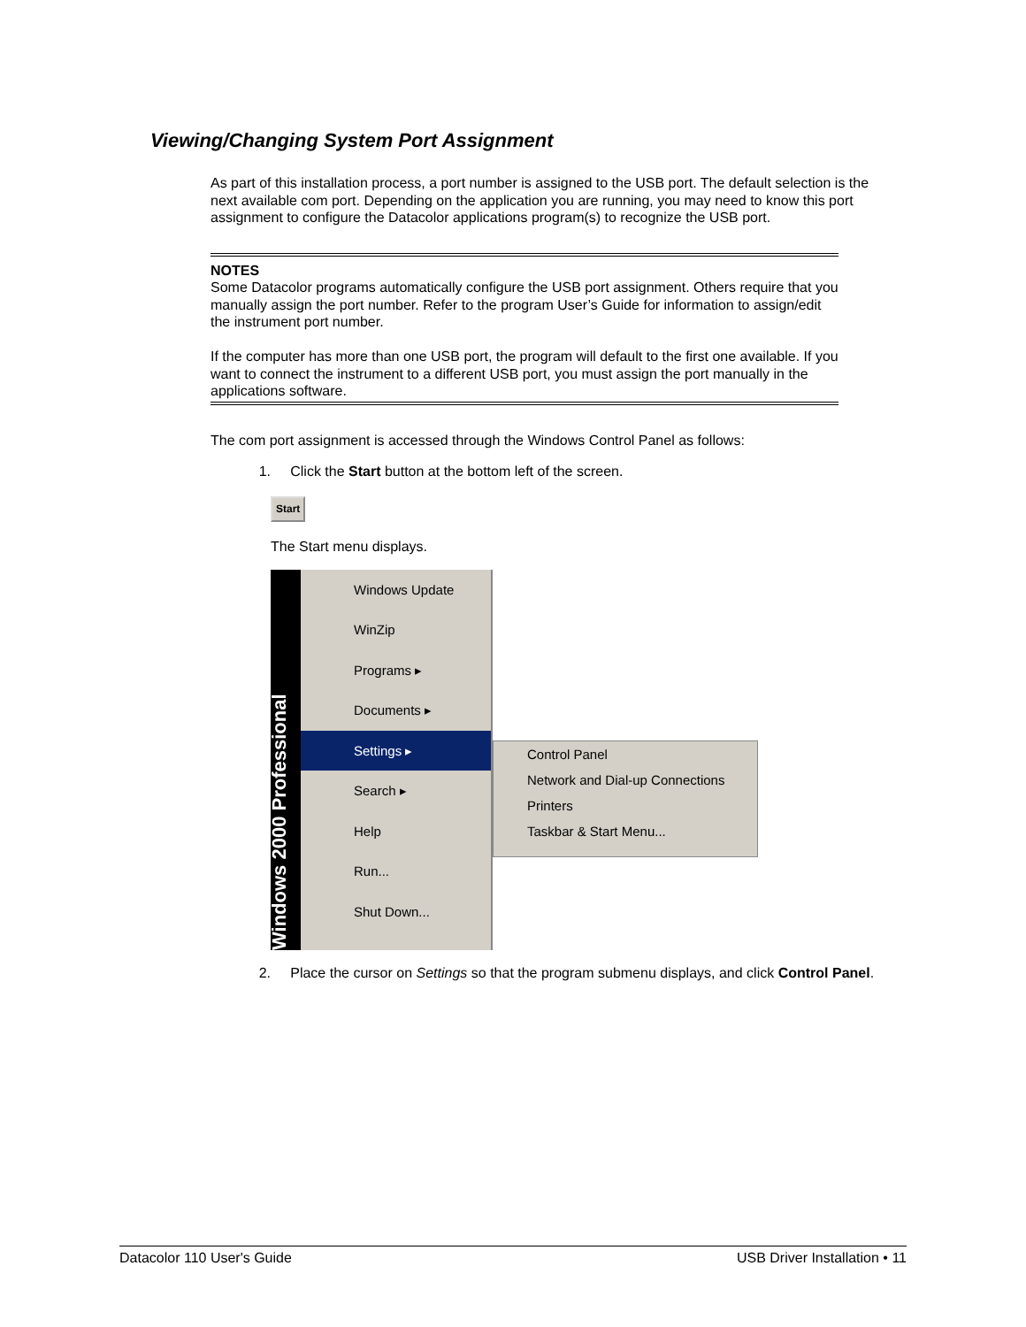Viewing/Changing System Port Assignment
As part of this installation process, a port number is assigned to the USB port. The default selection is the next available com port. Depending on the application you are running, you may need to know this port assignment to configure the Datacolor applications program(s) to recognize the USB port.
NOTES
Some Datacolor programs automatically configure the USB port assignment. Others require that you manually assign the port number. Refer to the program User’s Guide for information to assign/edit the instrument port number.
If the computer has more than one USB port, the program will default to the first one available. If you want to connect the instrument to a different USB port, you must assign the port manually in the applications software.
The com port assignment is accessed through the Windows Control Panel as follows:
1. Click the Start button at the bottom left of the screen.
Start
The Start menu displays.
Windows 2000 Professional
Windows Update
WinZip
Programs ▸
Documents ▸
Settings ▸
Search ▸
Help
Run...
Shut Down...
Control Panel
Network and Dial-up Connections
Printers
Taskbar & Start Menu...
2. Place the cursor on Settings so that the program submenu displays, and click Control Panel.
Datacolor 110 User's Guide USB Driver Installation • 11